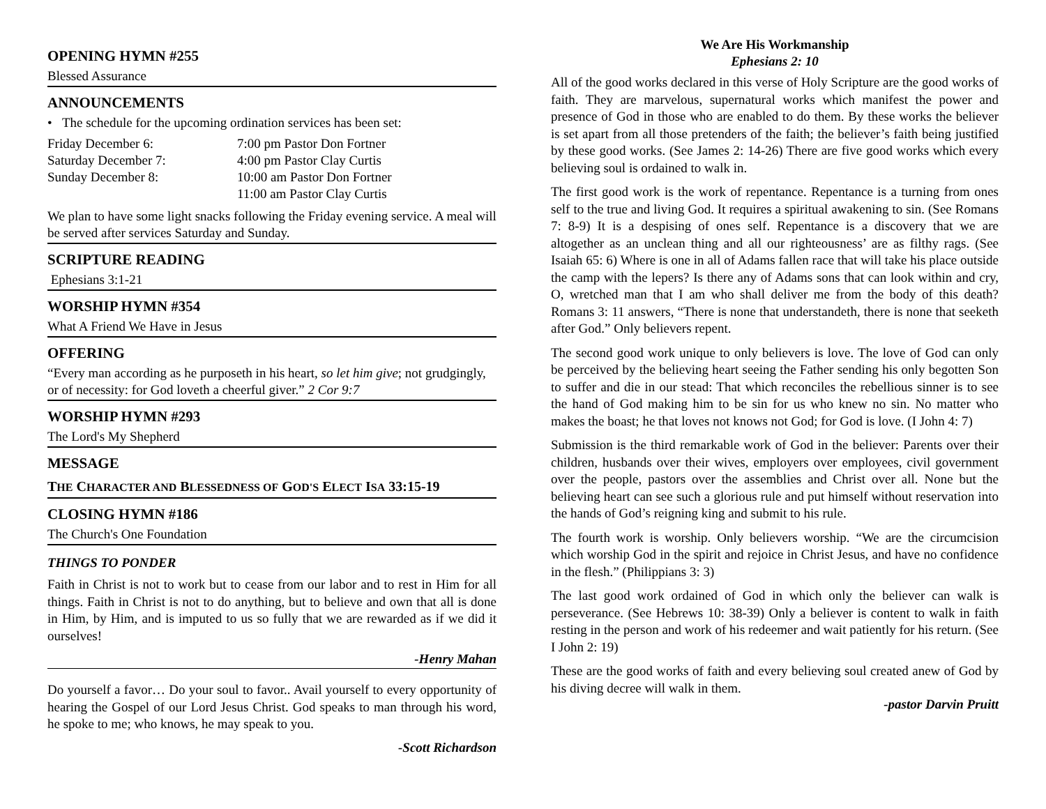OPENING HYMN #255
Blessed Assurance
ANNOUNCEMENTS
• The schedule for the upcoming ordination services has been set:
| Friday December 6: | 7:00 pm Pastor Don Fortner |
| Saturday December 7: | 4:00 pm Pastor Clay Curtis |
| Sunday December 8: | 10:00 am Pastor Don Fortner |
| | 11:00 am Pastor Clay Curtis |
We plan to have some light snacks following the Friday evening service. A meal will be served after services Saturday and Sunday.
SCRIPTURE READING
Ephesians 3:1-21
WORSHIP HYMN #354
What A Friend We Have in Jesus
OFFERING
“Every man according as he purposeth in his heart, so let him give; not grudgingly, or of necessity: for God loveth a cheerful giver.” 2 Cor 9:7
WORSHIP HYMN #293
The Lord's My Shepherd
MESSAGE
THE CHARACTER AND BLESSEDNESS OF GOD'S ELECT ISA 33:15-19
CLOSING HYMN #186
The Church's One Foundation
THINGS TO PONDER
Faith in Christ is not to work but to cease from our labor and to rest in Him for all things. Faith in Christ is not to do anything, but to believe and own that all is done in Him, by Him, and is imputed to us so fully that we are rewarded as if we did it ourselves!
-Henry Mahan
Do yourself a favor… Do your soul to favor.. Avail yourself to every opportunity of hearing the Gospel of our Lord Jesus Christ. God speaks to man through his word, he spoke to me; who knows, he may speak to you.
-Scott Richardson
We Are His Workmanship
Ephesians 2: 10
All of the good works declared in this verse of Holy Scripture are the good works of faith. They are marvelous, supernatural works which manifest the power and presence of God in those who are enabled to do them. By these works the believer is set apart from all those pretenders of the faith; the believer’s faith being justified by these good works. (See James 2: 14-26) There are five good works which every believing soul is ordained to walk in.
The first good work is the work of repentance. Repentance is a turning from ones self to the true and living God. It requires a spiritual awakening to sin. (See Romans 7: 8-9) It is a despising of ones self. Repentance is a discovery that we are altogether as an unclean thing and all our righteousness’ are as filthy rags. (See Isaiah 65: 6) Where is one in all of Adams fallen race that will take his place outside the camp with the lepers? Is there any of Adams sons that can look within and cry, O, wretched man that I am who shall deliver me from the body of this death? Romans 3: 11 answers, “There is none that understandeth, there is none that seeketh after God.” Only believers repent.
The second good work unique to only believers is love. The love of God can only be perceived by the believing heart seeing the Father sending his only begotten Son to suffer and die in our stead: That which reconciles the rebellious sinner is to see the hand of God making him to be sin for us who knew no sin. No matter who makes the boast; he that loves not knows not God; for God is love. (I John 4: 7)
Submission is the third remarkable work of God in the believer: Parents over their children, husbands over their wives, employers over employees, civil government over the people, pastors over the assemblies and Christ over all. None but the believing heart can see such a glorious rule and put himself without reservation into the hands of God’s reigning king and submit to his rule.
The fourth work is worship. Only believers worship. “We are the circumcision which worship God in the spirit and rejoice in Christ Jesus, and have no confidence in the flesh.” (Philippians 3: 3)
The last good work ordained of God in which only the believer can walk is perseverance. (See Hebrews 10: 38-39) Only a believer is content to walk in faith resting in the person and work of his redeemer and wait patiently for his return. (See I John 2: 19)
These are the good works of faith and every believing soul created anew of God by his diving decree will walk in them.
-pastor Darvin Pruitt